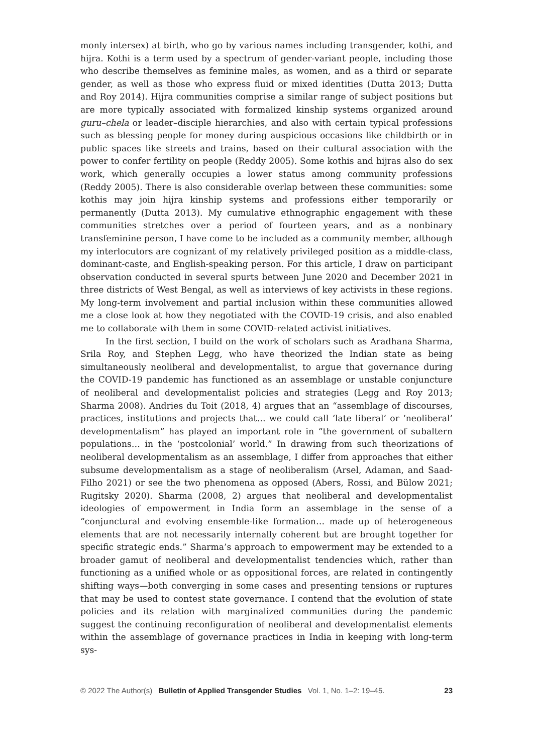monly intersex) at birth, who go by various names including transgender, kothi, and hijra. Kothi is a term used by a spectrum of gender-variant people, including those who describe themselves as feminine males, as women, and as a third or separate gender, as well as those who express fluid or mixed identities (Dutta 2013; Dutta and Roy 2014). Hijra communities comprise a similar range of subject positions but are more typically associated with formalized kinship systems organized around guru–chela or leader–disciple hierarchies, and also with certain typical professions such as blessing people for money during auspicious occasions like childbirth or in public spaces like streets and trains, based on their cultural association with the power to confer fertility on people (Reddy 2005). Some kothis and hijras also do sex work, which generally occupies a lower status among community professions (Reddy 2005). There is also considerable overlap between these communities: some kothis may join hijra kinship systems and professions either temporarily or permanently (Dutta 2013). My cumulative ethnographic engagement with these communities stretches over a period of fourteen years, and as a nonbinary transfeminine person, I have come to be included as a community member, although my interlocutors are cognizant of my relatively privileged position as a middle-class, dominant-caste, and English-speaking person. For this article, I draw on participant observation conducted in several spurts between June 2020 and December 2021 in three districts of West Bengal, as well as interviews of key activists in these regions. My long-term involvement and partial inclusion within these communities allowed me a close look at how they negotiated with the COVID-19 crisis, and also enabled me to collaborate with them in some COVID-related activist initiatives.
In the first section, I build on the work of scholars such as Aradhana Sharma, Srila Roy, and Stephen Legg, who have theorized the Indian state as being simultaneously neoliberal and developmentalist, to argue that governance during the COVID-19 pandemic has functioned as an assemblage or unstable conjuncture of neoliberal and developmentalist policies and strategies (Legg and Roy 2013; Sharma 2008). Andries du Toit (2018, 4) argues that an “assemblage of discourses, practices, institutions and projects that… we could call ‘late liberal’ or ‘neoliberal’ developmentalism” has played an important role in “the government of subaltern populations… in the ‘postcolonial’ world.” In drawing from such theorizations of neoliberal developmentalism as an assemblage, I differ from approaches that either subsume developmentalism as a stage of neoliberalism (Arsel, Adaman, and Saad-Filho 2021) or see the two phenomena as opposed (Abers, Rossi, and Bülow 2021; Rugitsky 2020). Sharma (2008, 2) argues that neoliberal and developmentalist ideologies of empowerment in India form an assemblage in the sense of a “conjunctural and evolving ensemble-like formation… made up of heterogeneous elements that are not necessarily internally coherent but are brought together for specific strategic ends.” Sharma’s approach to empowerment may be extended to a broader gamut of neoliberal and developmentalist tendencies which, rather than functioning as a unified whole or as oppositional forces, are related in contingently shifting ways—both converging in some cases and presenting tensions or ruptures that may be used to contest state governance. I contend that the evolution of state policies and its relation with marginalized communities during the pandemic suggest the continuing reconfiguration of neoliberal and developmentalist elements within the assemblage of governance practices in India in keeping with long-term sys-
© 2022 The Author(s) Bulletin of Applied Transgender Studies Vol. 1, No. 1–2: 19–45. 23